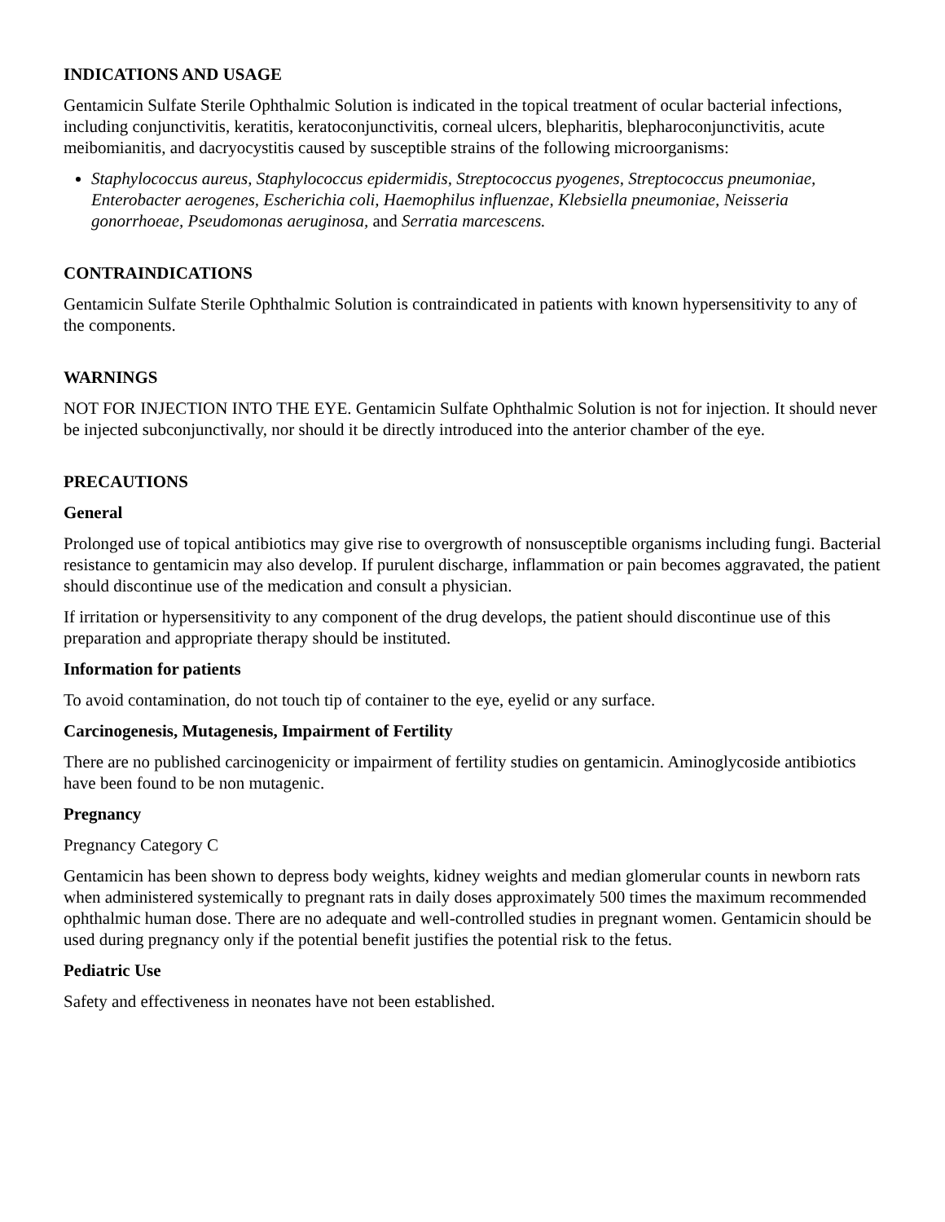INDICATIONS AND USAGE
Gentamicin Sulfate Sterile Ophthalmic Solution is indicated in the topical treatment of ocular bacterial infections, including conjunctivitis, keratitis, keratoconjunctivitis, corneal ulcers, blepharitis, blepharoconjunctivitis, acute meibomianitis, and dacryocystitis caused by susceptible strains of the following microorganisms:
Staphylococcus aureus, Staphylococcus epidermidis, Streptococcus pyogenes, Streptococcus pneumoniae, Enterobacter aerogenes, Escherichia coli, Haemophilus influenzae, Klebsiella pneumoniae, Neisseria gonorrhoeae, Pseudomonas aeruginosa, and Serratia marcescens.
CONTRAINDICATIONS
Gentamicin Sulfate Sterile Ophthalmic Solution is contraindicated in patients with known hypersensitivity to any of the components.
WARNINGS
NOT FOR INJECTION INTO THE EYE. Gentamicin Sulfate Ophthalmic Solution is not for injection. It should never be injected subconjunctivally, nor should it be directly introduced into the anterior chamber of the eye.
PRECAUTIONS
General
Prolonged use of topical antibiotics may give rise to overgrowth of nonsusceptible organisms including fungi. Bacterial resistance to gentamicin may also develop. If purulent discharge, inflammation or pain becomes aggravated, the patient should discontinue use of the medication and consult a physician.
If irritation or hypersensitivity to any component of the drug develops, the patient should discontinue use of this preparation and appropriate therapy should be instituted.
Information for patients
To avoid contamination, do not touch tip of container to the eye, eyelid or any surface.
Carcinogenesis, Mutagenesis, Impairment of Fertility
There are no published carcinogenicity or impairment of fertility studies on gentamicin. Aminoglycoside antibiotics have been found to be non mutagenic.
Pregnancy
Pregnancy Category C
Gentamicin has been shown to depress body weights, kidney weights and median glomerular counts in newborn rats when administered systemically to pregnant rats in daily doses approximately 500 times the maximum recommended ophthalmic human dose. There are no adequate and well-controlled studies in pregnant women. Gentamicin should be used during pregnancy only if the potential benefit justifies the potential risk to the fetus.
Pediatric Use
Safety and effectiveness in neonates have not been established.